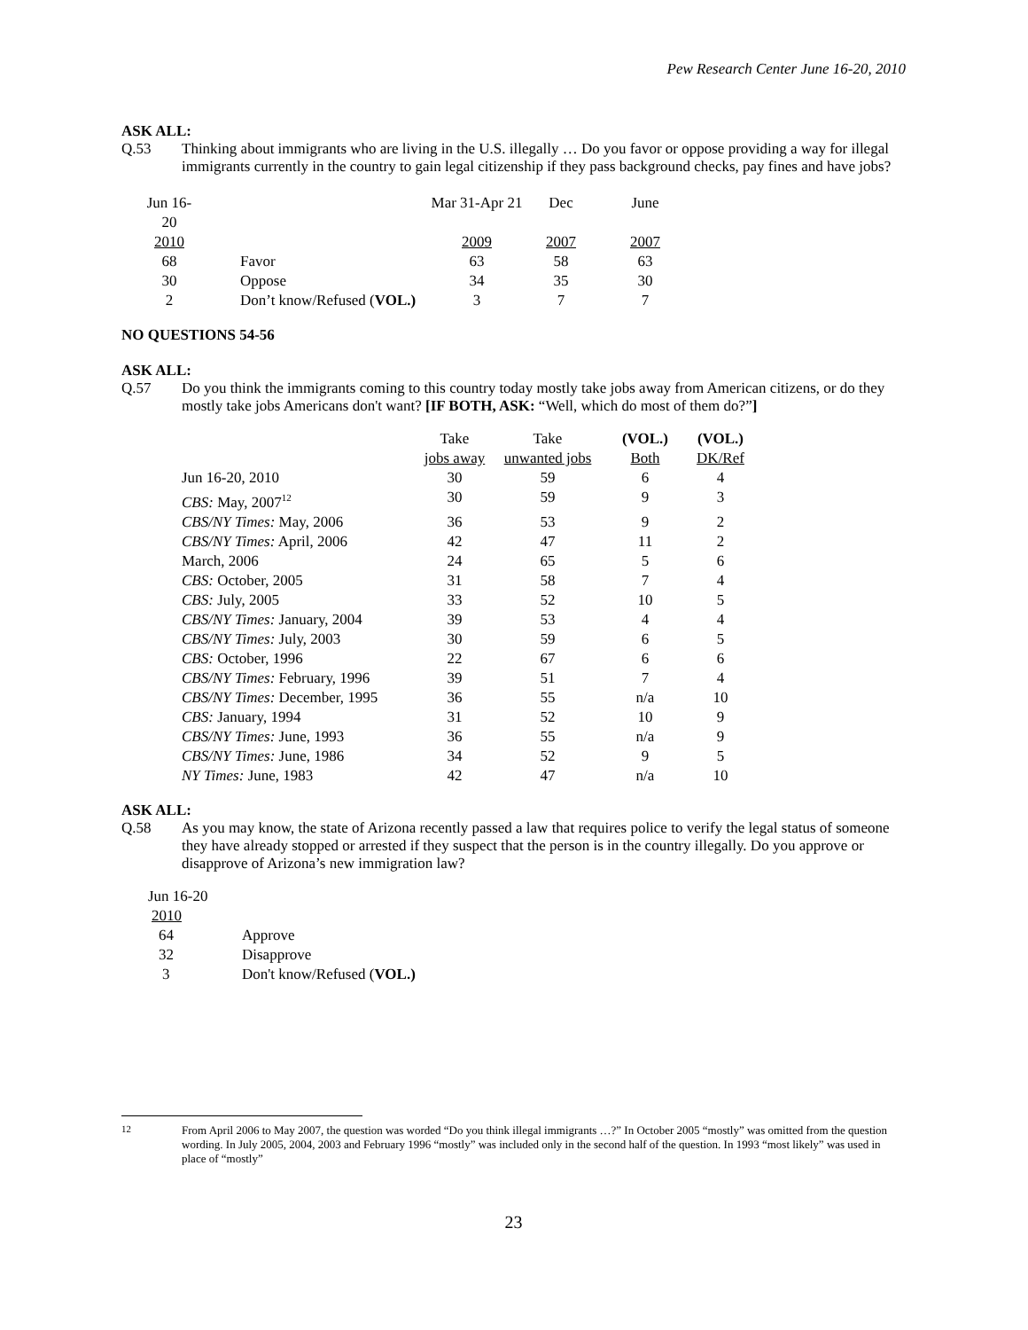Pew Research Center June 16-20, 2010
ASK ALL:
Q.53 Thinking about immigrants who are living in the U.S. illegally … Do you favor or oppose providing a way for illegal immigrants currently in the country to gain legal citizenship if they pass background checks, pay fines and have jobs?
| Jun 16-20 | | Mar 31-Apr 21 | Dec | June |
| 2010 | | 2009 | 2007 | 2007 |
| 68 | Favor | 63 | 58 | 63 |
| 30 | Oppose | 34 | 35 | 30 |
| 2 | Don’t know/Refused ( VOL.) | 3 | 7 | 7 |
NO QUESTIONS 54-56
ASK ALL:
Q.57 Do you think the immigrants coming to this country today mostly take jobs away from American citizens, or do they mostly take jobs Americans don't want? [IF BOTH, ASK: “Well, which do most of them do?”]
| | Take | Take | (VOL.) | (VOL.) |
| | jobs away | unwanted jobs | Both | DK/Ref |
| Jun 16-20, 2010 | 30 | 59 | 6 | 4 |
| CBS: May, 2007<sup>12</sup> | 30 | 59 | 9 | 3 |
| CBS/NY Times: May, 2006 | 36 | 53 | 9 | 2 |
| CBS/NY Times: April, 2006 | 42 | 47 | 11 | 2 |
| March, 2006 | 24 | 65 | 5 | 6 |
| CBS: October, 2005 | 31 | 58 | 7 | 4 |
| CBS: July, 2005 | 33 | 52 | 10 | 5 |
| CBS/NY Times: January, 2004 | 39 | 53 | 4 | 4 |
| CBS/NY Times: July, 2003 | 30 | 59 | 6 | 5 |
| CBS: October, 1996 | 22 | 67 | 6 | 6 |
| CBS/NY Times: February, 1996 | 39 | 51 | 7 | 4 |
| CBS/NY Times: December, 1995 | 36 | 55 | n/a | 10 |
| CBS: January, 1994 | 31 | 52 | 10 | 9 |
| CBS/NY Times: June, 1993 | 36 | 55 | n/a | 9 |
| CBS/NY Times: June, 1986 | 34 | 52 | 9 | 5 |
| NY Times: June, 1983 | 42 | 47 | n/a | 10 |
ASK ALL:
Q.58 As you may know, the state of Arizona recently passed a law that requires police to verify the legal status of someone they have already stopped or arrested if they suspect that the person is in the country illegally. Do you approve or disapprove of Arizona’s new immigration law?
| Jun 16-20 | |
| 2010 | |
| 64 | Approve |
| 32 | Disapprove |
| 3 | Don't know/Refused ( VOL.) |
<sup>12</sup> From April 2006 to May 2007, the question was worded “Do you think illegal immigrants …?” In October 2005 “mostly” was omitted from the question wording. In July 2005, 2004, 2003 and February 1996 “mostly” was included only in the second half of the question. In 1993 “most likely” was used in place of “mostly”
23